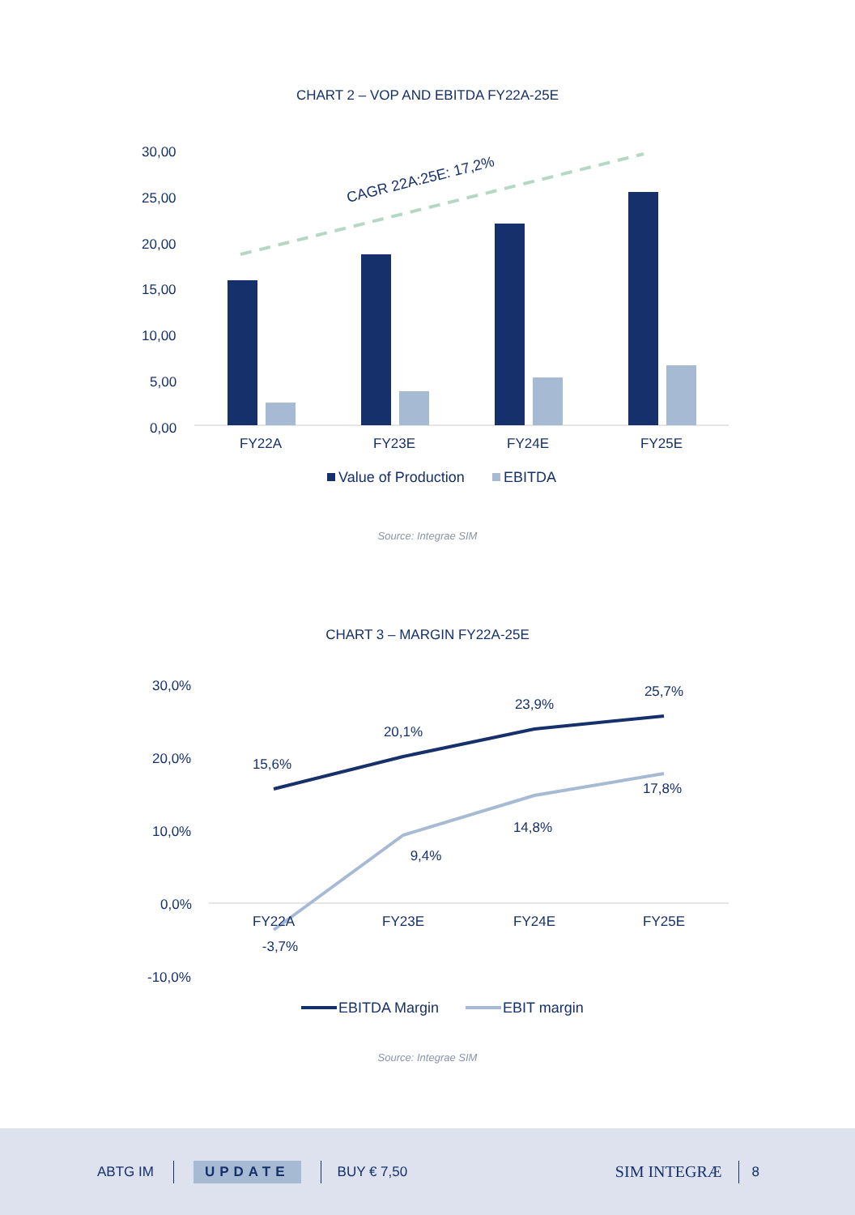CHART 2 – VOP AND EBITDA FY22A-25E
30,00
25,00
20,00
15,00
10,00
5,00
0,00
CAGR 22A:25E: 17,2%
FY22A
FY23E
FY24E
FY25E
Value of Production
EBITDA
Source: Integrae SIM
CHART 3 – MARGIN FY22A-25E
30,0%
20,0%
10,0%
0,0%
-10,0%
15,6%
20,1%
23,9%
25,7%
-3,7%
9,4%
14,8%
17,8%
FY22A
FY23E
FY24E
FY25E
EBITDA Margin
EBIT margin
Source: Integrae SIM
ABTG IM UPDATE BUY € 7,50 SIM INTEGRÆ 8